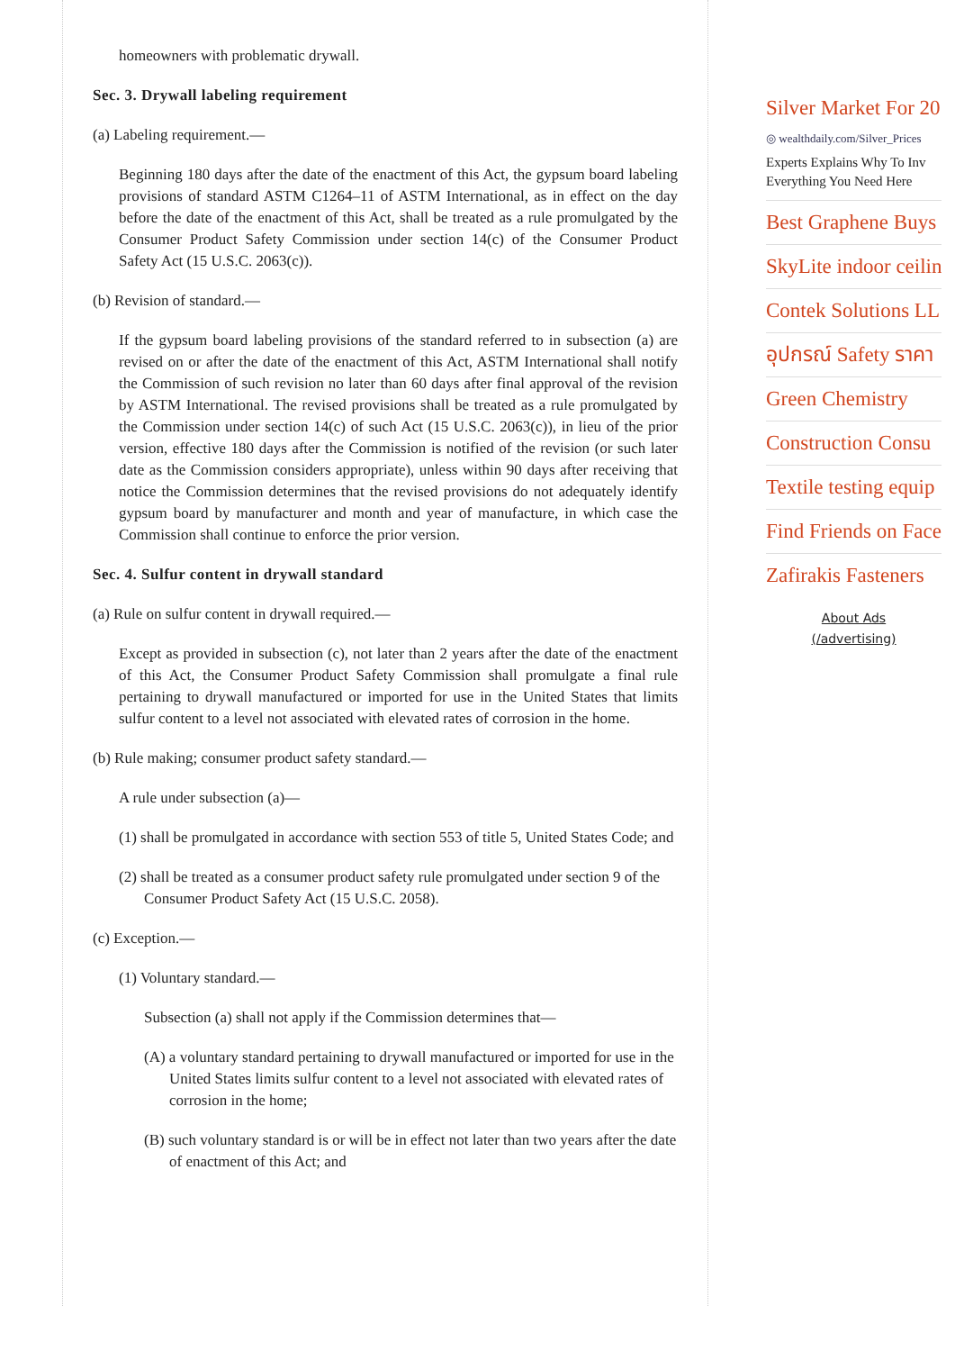homeowners with problematic drywall.
Sec. 3. Drywall labeling requirement
(a) Labeling requirement.—
Beginning 180 days after the date of the enactment of this Act, the gypsum board labeling provisions of standard ASTM C1264–11 of ASTM International, as in effect on the day before the date of the enactment of this Act, shall be treated as a rule promulgated by the Consumer Product Safety Commission under section 14(c) of the Consumer Product Safety Act (15 U.S.C. 2063(c)).
(b) Revision of standard.—
If the gypsum board labeling provisions of the standard referred to in subsection (a) are revised on or after the date of the enactment of this Act, ASTM International shall notify the Commission of such revision no later than 60 days after final approval of the revision by ASTM International. The revised provisions shall be treated as a rule promulgated by the Commission under section 14(c) of such Act (15 U.S.C. 2063(c)), in lieu of the prior version, effective 180 days after the Commission is notified of the revision (or such later date as the Commission considers appropriate), unless within 90 days after receiving that notice the Commission determines that the revised provisions do not adequately identify gypsum board by manufacturer and month and year of manufacture, in which case the Commission shall continue to enforce the prior version.
Sec. 4. Sulfur content in drywall standard
(a) Rule on sulfur content in drywall required.—
Except as provided in subsection (c), not later than 2 years after the date of the enactment of this Act, the Consumer Product Safety Commission shall promulgate a final rule pertaining to drywall manufactured or imported for use in the United States that limits sulfur content to a level not associated with elevated rates of corrosion in the home.
(b) Rule making; consumer product safety standard.—
A rule under subsection (a)—
(1) shall be promulgated in accordance with section 553 of title 5, United States Code; and
(2) shall be treated as a consumer product safety rule promulgated under section 9 of the Consumer Product Safety Act (15 U.S.C. 2058).
(c) Exception.—
(1) Voluntary standard.—
Subsection (a) shall not apply if the Commission determines that—
(A) a voluntary standard pertaining to drywall manufactured or imported for use in the United States limits sulfur content to a level not associated with elevated rates of corrosion in the home;
(B) such voluntary standard is or will be in effect not later than two years after the date of enactment of this Act; and
Silver Market For 20
◎ wealthdaily.com/Silver_Prices
Experts Explains Why To Inv
Everything You Need Here
Best Graphene Buys
SkyLite indoor ceilin
Contek Solutions LL
อุปกรณ์ Safety ราคา
Green Chemistry
Construction Consu
Textile testing equip
Find Friends on Face
Zafirakis Fasteners
About Ads
(/advertising)